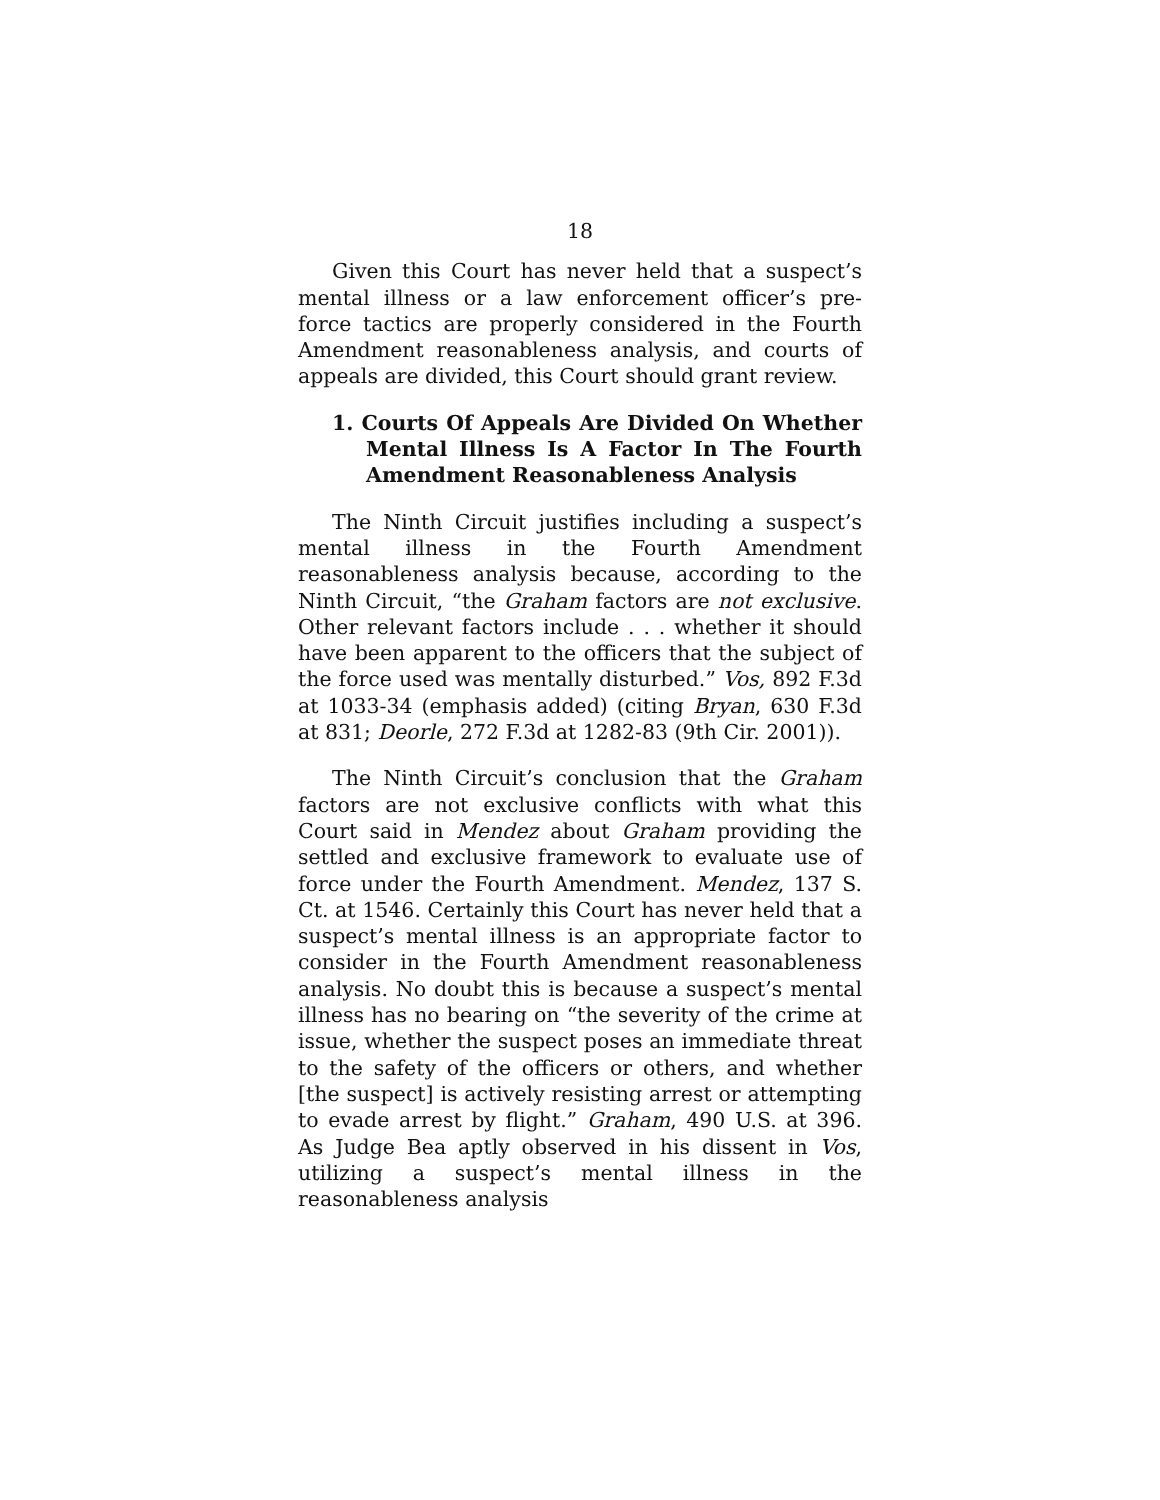18
Given this Court has never held that a suspect’s mental illness or a law enforcement officer’s pre-force tactics are properly considered in the Fourth Amendment reasonableness analysis, and courts of appeals are divided, this Court should grant review.
1. Courts Of Appeals Are Divided On Whether Mental Illness Is A Factor In The Fourth Amendment Reasonableness Analysis
The Ninth Circuit justifies including a suspect’s mental illness in the Fourth Amendment reasonableness analysis because, according to the Ninth Circuit, “the Graham factors are not exclusive. Other relevant factors include . . . whether it should have been apparent to the officers that the subject of the force used was mentally disturbed.” Vos, 892 F.3d at 1033-34 (emphasis added) (citing Bryan, 630 F.3d at 831; Deorle, 272 F.3d at 1282-83 (9th Cir. 2001)).
The Ninth Circuit’s conclusion that the Graham factors are not exclusive conflicts with what this Court said in Mendez about Graham providing the settled and exclusive framework to evaluate use of force under the Fourth Amendment. Mendez, 137 S. Ct. at 1546. Certainly this Court has never held that a suspect’s mental illness is an appropriate factor to consider in the Fourth Amendment reasonableness analysis. No doubt this is because a suspect’s mental illness has no bearing on “the severity of the crime at issue, whether the suspect poses an immediate threat to the safety of the officers or others, and whether [the suspect] is actively resisting arrest or attempting to evade arrest by flight.” Graham, 490 U.S. at 396. As Judge Bea aptly observed in his dissent in Vos, utilizing a suspect’s mental illness in the reasonableness analysis